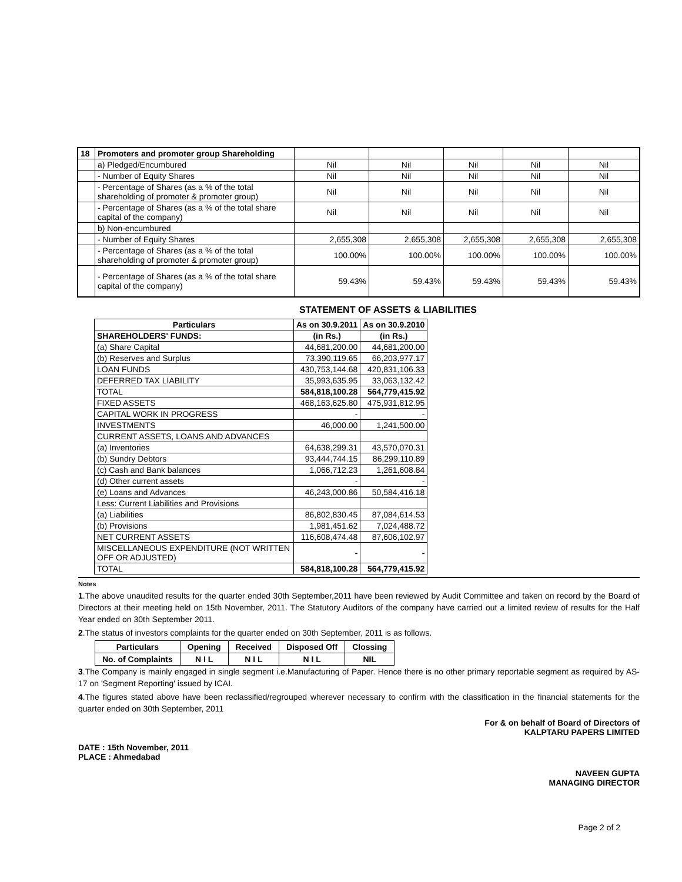| 18 | Promoters and promoter group Shareholding | | | | | |
| | a) Pledged/Encumbured | Nil | Nil | Nil | Nil | Nil |
| | - Number of Equity Shares | Nil | Nil | Nil | Nil | Nil |
| | - Percentage of Shares (as a % of the total shareholding of promoter & promoter group) | Nil | Nil | Nil | Nil | Nil |
| | - Percentage of Shares (as a % of the total share capital of the company) | Nil | Nil | Nil | Nil | Nil |
| | b) Non-encumbured | | | | | |
| | - Number of Equity Shares | 2,655,308 | 2,655,308 | 2,655,308 | 2,655,308 | 2,655,308 |
| | - Percentage of Shares (as a % of the total shareholding of promoter & promoter group) | 100.00% | 100.00% | 100.00% | 100.00% | 100.00% |
| | - Percentage of Shares (as a % of the total share capital of the company) | 59.43% | 59.43% | 59.43% | 59.43% | 59.43% |
STATEMENT OF ASSETS & LIABILITIES
| Particulars | As on 30.9.2011 | As on 30.9.2010 |
| --- | --- | --- |
| SHAREHOLDERS' FUNDS: | (in Rs.) | (in Rs.) |
| (a) Share Capital | 44,681,200.00 | 44,681,200.00 |
| (b) Reserves and Surplus | 73,390,119.65 | 66,203,977.17 |
| LOAN FUNDS | 430,753,144.68 | 420,831,106.33 |
| DEFERRED TAX LIABILITY | 35,993,635.95 | 33,063,132.42 |
| TOTAL | 584,818,100.28 | 564,779,415.92 |
| FIXED ASSETS | 468,163,625.80 | 475,931,812.95 |
| CAPITAL WORK IN PROGRESS | - | - |
| INVESTMENTS | 46,000.00 | 1,241,500.00 |
| CURRENT ASSETS, LOANS AND ADVANCES | | |
| (a) Inventories | 64,638,299.31 | 43,570,070.31 |
| (b) Sundry Debtors | 93,444,744.15 | 86,299,110.89 |
| (c) Cash and Bank balances | 1,066,712.23 | 1,261,608.84 |
| (d) Other current assets | - | - |
| (e) Loans and Advances | 46,243,000.86 | 50,584,416.18 |
| Less: Current Liabilities and Provisions | | |
| (a) Liabilities | 86,802,830.45 | 87,084,614.53 |
| (b) Provisions | 1,981,451.62 | 7,024,488.72 |
| NET CURRENT ASSETS | 116,608,474.48 | 87,606,102.97 |
| MISCELLANEOUS EXPENDITURE (NOT WRITTEN OFF OR ADJUSTED) | - | - |
| TOTAL | 584,818,100.28 | 564,779,415.92 |
Notes
1.The above unaudited results for the quarter ended 30th September,2011 have been reviewed by Audit Committee and taken on record by the Board of Directors at their meeting held on 15th November, 2011. The Statutory Auditors of the company have carried out a limited review of results for the Half Year ended on 30th September 2011.
2.The status of investors complaints for the quarter ended on 30th September, 2011 is as follows.
| Particulars | Opening | Received | Disposed Off | Clossing |
| --- | --- | --- | --- | --- |
| No. of Complaints | N I L | N I L | N I L | NIL |
3.The Company is mainly engaged in single segment i.e.Manufacturing of Paper. Hence there is no other primary reportable segment as required by AS-17 on 'Segment Reporting' issued by ICAI.
4.The figures stated above have been reclassified/regrouped wherever necessary to confirm with the classification in the financial statements for the quarter ended on 30th September, 2011
For & on behalf of Board of Directors of
KALPTARU PAPERS LIMITED
DATE : 15th November, 2011
PLACE : Ahmedabad
NAVEEN GUPTA
MANAGING DIRECTOR
Page 2 of 2